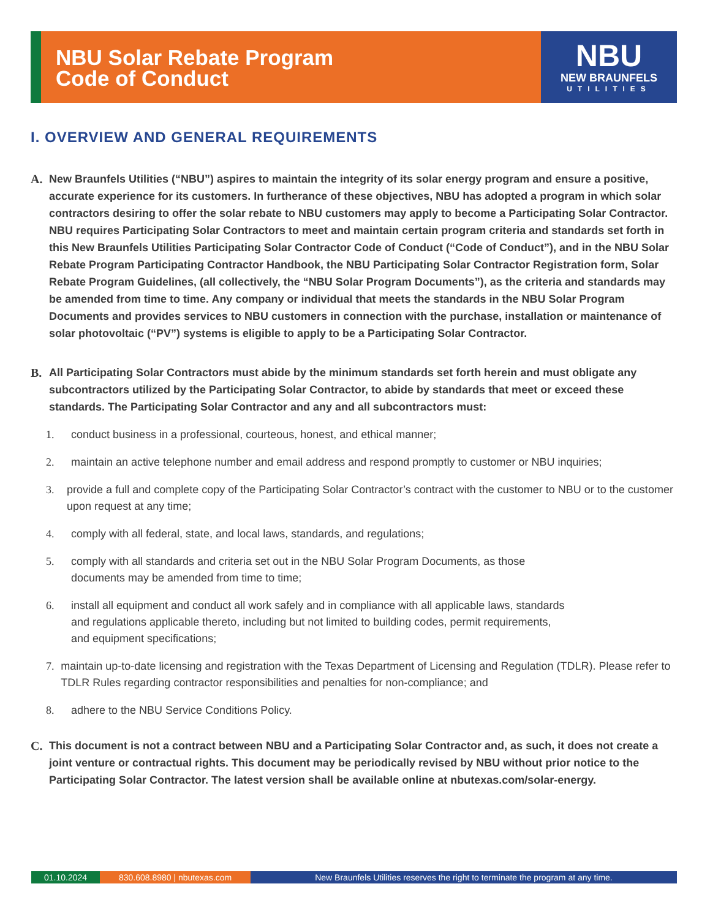NBU Solar Rebate Program
Code of Conduct
NBU
NEW BRAUNFELS
UTILITIES
I. OVERVIEW AND GENERAL REQUIREMENTS
A. New Braunfels Utilities (“NBU”) aspires to maintain the integrity of its solar energy program and ensure a positive, accurate experience for its customers. In furtherance of these objectives, NBU has adopted a program in which solar contractors desiring to offer the solar rebate to NBU customers may apply to become a Participating Solar Contractor. NBU requires Participating Solar Contractors to meet and maintain certain program criteria and standards set forth in this New Braunfels Utilities Participating Solar Contractor Code of Conduct (“Code of Conduct”), and in the NBU Solar Rebate Program Participating Contractor Handbook, the NBU Participating Solar Contractor Registration form, Solar Rebate Program Guidelines, (all collectively, the “NBU Solar Program Documents”), as the criteria and standards may be amended from time to time. Any company or individual that meets the standards in the NBU Solar Program Documents and provides services to NBU customers in connection with the purchase, installation or maintenance of solar photovoltaic (“PV”) systems is eligible to apply to be a Participating Solar Contractor.
B. All Participating Solar Contractors must abide by the minimum standards set forth herein and must obligate any subcontractors utilized by the Participating Solar Contractor, to abide by standards that meet or exceed these standards. The Participating Solar Contractor and any and all subcontractors must:
1. conduct business in a professional, courteous, honest, and ethical manner;
2. maintain an active telephone number and email address and respond promptly to customer or NBU inquiries;
3. provide a full and complete copy of the Participating Solar Contractor’s contract with the customer to NBU or to the customer upon request at any time;
4. comply with all federal, state, and local laws, standards, and regulations;
5. comply with all standards and criteria set out in the NBU Solar Program Documents, as those
documents may be amended from time to time;
6. install all equipment and conduct all work safely and in compliance with all applicable laws, standards
and regulations applicable thereto, including but not limited to building codes, permit requirements,
and equipment specifications;
7. maintain up-to-date licensing and registration with the Texas Department of Licensing and Regulation (TDLR). Please refer to TDLR Rules regarding contractor responsibilities and penalties for non-compliance; and
8. adhere to the NBU Service Conditions Policy.
C. This document is not a contract between NBU and a Participating Solar Contractor and, as such, it does not create a joint venture or contractual rights. This document may be periodically revised by NBU without prior notice to the Participating Solar Contractor. The latest version shall be available online at nbutexas.com/solar-energy.
01.10.2024 830.608.8980 | nbutexas.com New Braunfels Utilities reserves the right to terminate the program at any time.